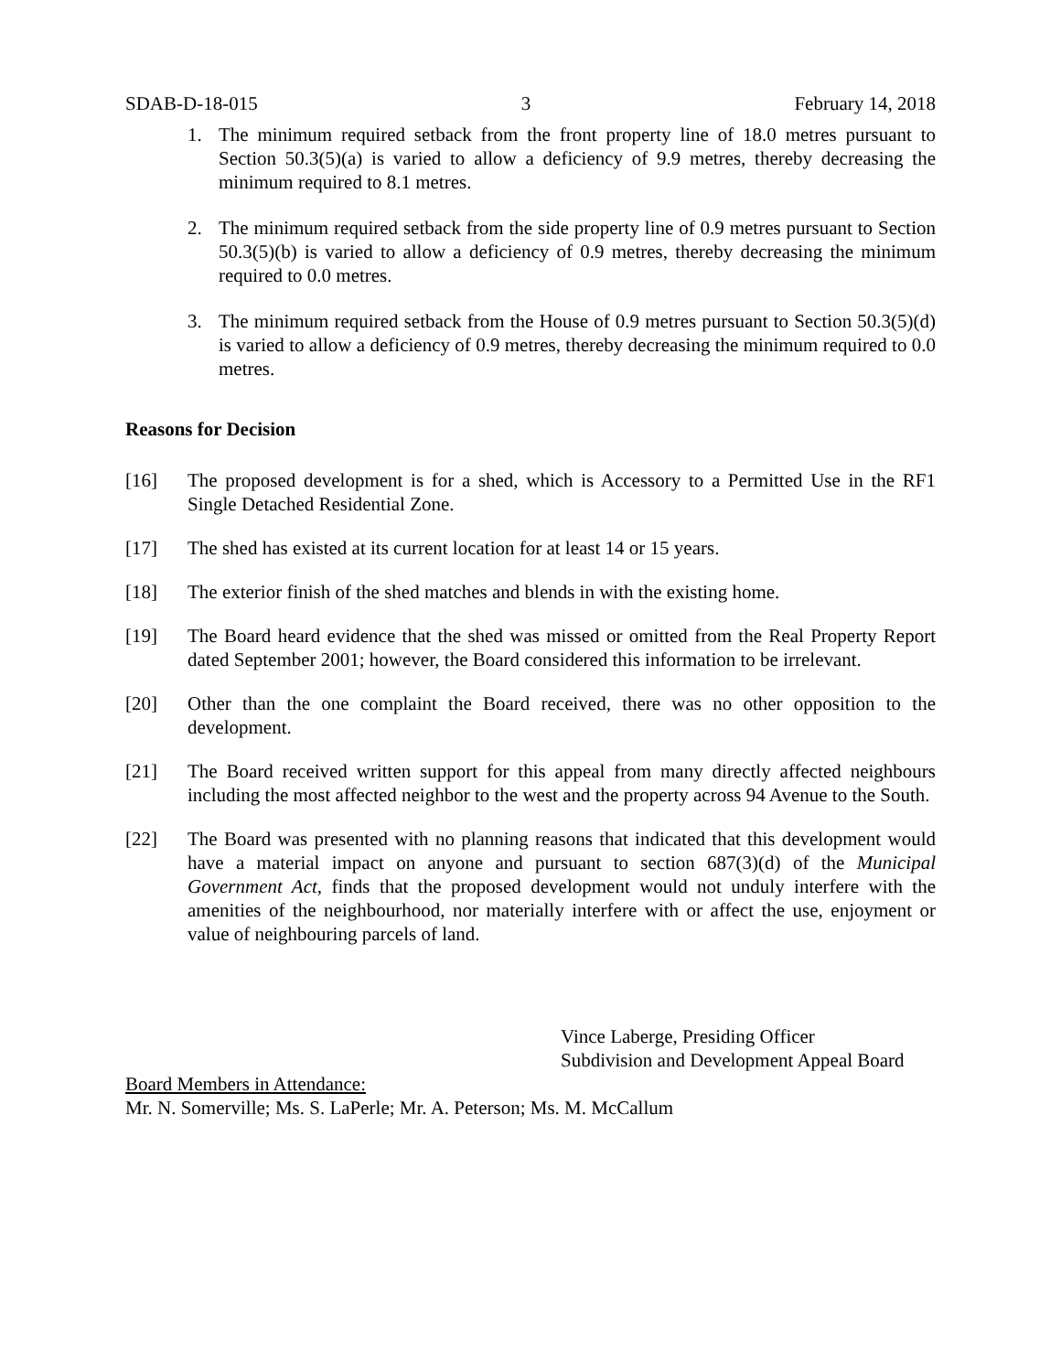SDAB-D-18-015 3 February 14, 2018
1. The minimum required setback from the front property line of 18.0 metres pursuant to Section 50.3(5)(a) is varied to allow a deficiency of 9.9 metres, thereby decreasing the minimum required to 8.1 metres.
2. The minimum required setback from the side property line of 0.9 metres pursuant to Section 50.3(5)(b) is varied to allow a deficiency of 0.9 metres, thereby decreasing the minimum required to 0.0 metres.
3. The minimum required setback from the House of 0.9 metres pursuant to Section 50.3(5)(d) is varied to allow a deficiency of 0.9 metres, thereby decreasing the minimum required to 0.0 metres.
Reasons for Decision
[16] The proposed development is for a shed, which is Accessory to a Permitted Use in the RF1 Single Detached Residential Zone.
[17] The shed has existed at its current location for at least 14 or 15 years.
[18] The exterior finish of the shed matches and blends in with the existing home.
[19] The Board heard evidence that the shed was missed or omitted from the Real Property Report dated September 2001; however, the Board considered this information to be irrelevant.
[20] Other than the one complaint the Board received, there was no other opposition to the development.
[21] The Board received written support for this appeal from many directly affected neighbours including the most affected neighbor to the west and the property across 94 Avenue to the South.
[22] The Board was presented with no planning reasons that indicated that this development would have a material impact on anyone and pursuant to section 687(3)(d) of the Municipal Government Act, finds that the proposed development would not unduly interfere with the amenities of the neighbourhood, nor materially interfere with or affect the use, enjoyment or value of neighbouring parcels of land.
Vince Laberge, Presiding Officer
Subdivision and Development Appeal Board
Board Members in Attendance:
Mr. N. Somerville; Ms. S. LaPerle; Mr. A. Peterson; Ms. M. McCallum